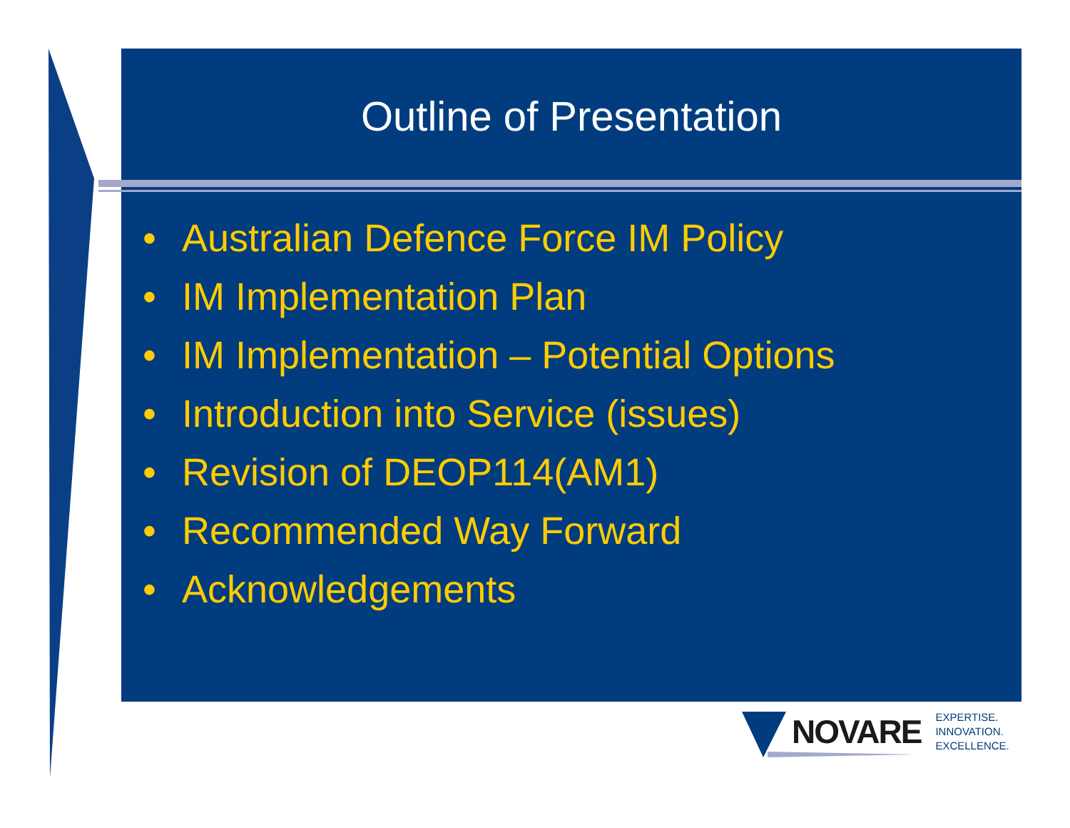Outline of Presentation
• Australian Defence Force IM Policy
• IM Implementation Plan
• IM Implementation – Potential Options
• Introduction into Service (issues)
• Revision of DEOP114(AM1)
• Recommended Way Forward
• Acknowledgements
NOVARE
EXPERTISE.
INNOVATION.
EXCELLENCE.